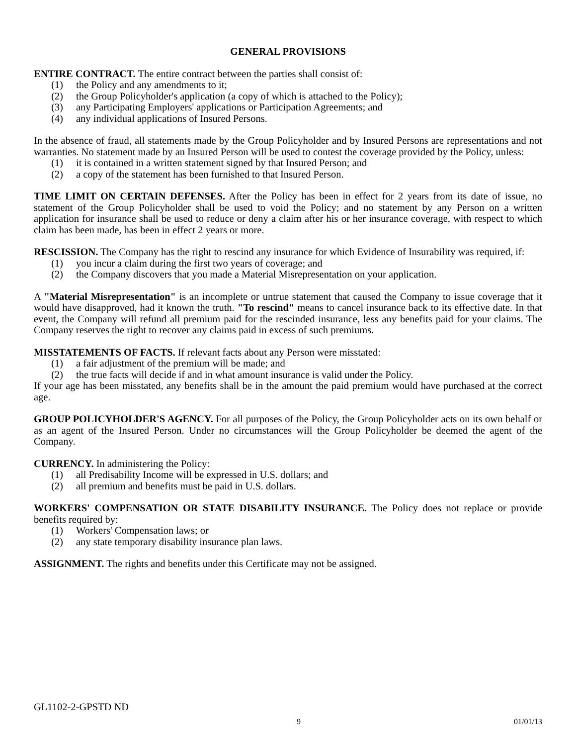GENERAL PROVISIONS
ENTIRE CONTRACT. The entire contract between the parties shall consist of:
(1) the Policy and any amendments to it;
(2) the Group Policyholder's application (a copy of which is attached to the Policy);
(3) any Participating Employers' applications or Participation Agreements; and
(4) any individual applications of Insured Persons.
In the absence of fraud, all statements made by the Group Policyholder and by Insured Persons are representations and not warranties. No statement made by an Insured Person will be used to contest the coverage provided by the Policy, unless:
(1) it is contained in a written statement signed by that Insured Person; and
(2) a copy of the statement has been furnished to that Insured Person.
TIME LIMIT ON CERTAIN DEFENSES. After the Policy has been in effect for 2 years from its date of issue, no statement of the Group Policyholder shall be used to void the Policy; and no statement by any Person on a written application for insurance shall be used to reduce or deny a claim after his or her insurance coverage, with respect to which claim has been made, has been in effect 2 years or more.
RESCISSION. The Company has the right to rescind any insurance for which Evidence of Insurability was required, if:
(1) you incur a claim during the first two years of coverage; and
(2) the Company discovers that you made a Material Misrepresentation on your application.
A "Material Misrepresentation" is an incomplete or untrue statement that caused the Company to issue coverage that it would have disapproved, had it known the truth. "To rescind" means to cancel insurance back to its effective date. In that event, the Company will refund all premium paid for the rescinded insurance, less any benefits paid for your claims. The Company reserves the right to recover any claims paid in excess of such premiums.
MISSTATEMENTS OF FACTS. If relevant facts about any Person were misstated:
(1) a fair adjustment of the premium will be made; and
(2) the true facts will decide if and in what amount insurance is valid under the Policy.
If your age has been misstated, any benefits shall be in the amount the paid premium would have purchased at the correct age.
GROUP POLICYHOLDER'S AGENCY. For all purposes of the Policy, the Group Policyholder acts on its own behalf or as an agent of the Insured Person. Under no circumstances will the Group Policyholder be deemed the agent of the Company.
CURRENCY. In administering the Policy:
(1) all Predisability Income will be expressed in U.S. dollars; and
(2) all premium and benefits must be paid in U.S. dollars.
WORKERS' COMPENSATION OR STATE DISABILITY INSURANCE. The Policy does not replace or provide benefits required by:
(1) Workers' Compensation laws; or
(2) any state temporary disability insurance plan laws.
ASSIGNMENT. The rights and benefits under this Certificate may not be assigned.
GL1102-2-GPSTD ND
9 01/01/13